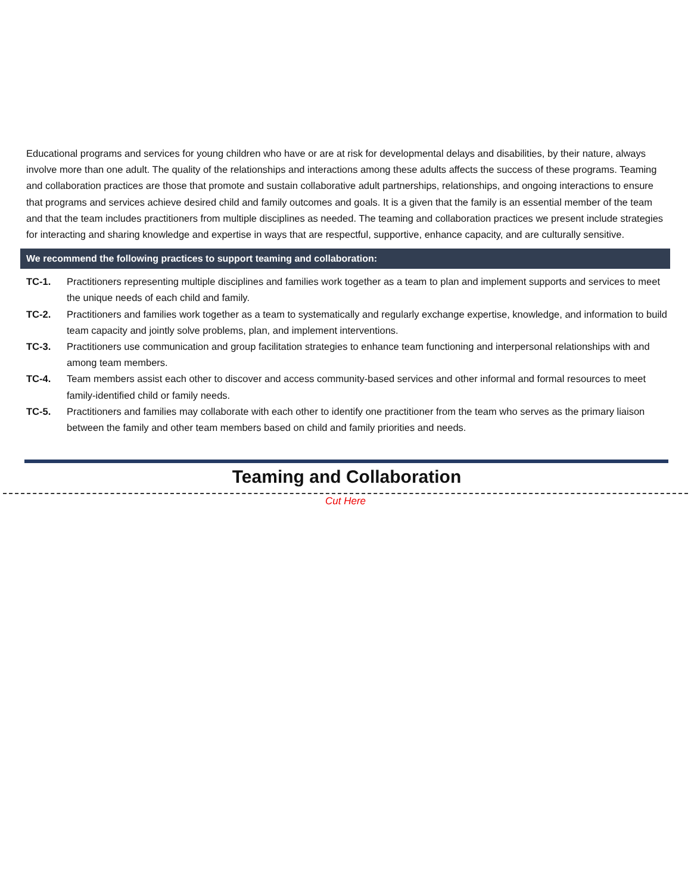Educational programs and services for young children who have or are at risk for developmental delays and disabilities, by their nature, always involve more than one adult. The quality of the relationships and interactions among these adults affects the success of these programs. Teaming and collaboration practices are those that promote and sustain collaborative adult partnerships, relationships, and ongoing interactions to ensure that programs and services achieve desired child and family outcomes and goals. It is a given that the family is an essential member of the team and that the team includes practitioners from multiple disciplines as needed. The teaming and collaboration practices we present include strategies for interacting and sharing knowledge and expertise in ways that are respectful, supportive, enhance capacity, and are culturally sensitive.
We recommend the following practices to support teaming and collaboration:
TC-1. Practitioners representing multiple disciplines and families work together as a team to plan and implement supports and services to meet the unique needs of each child and family.
TC-2. Practitioners and families work together as a team to systematically and regularly exchange expertise, knowledge, and information to build team capacity and jointly solve problems, plan, and implement interventions.
TC-3. Practitioners use communication and group facilitation strategies to enhance team functioning and interpersonal relationships with and among team members.
TC-4. Team members assist each other to discover and access community-based services and other informal and formal resources to meet family-identified child or family needs.
TC-5. Practitioners and families may collaborate with each other to identify one practitioner from the team who serves as the primary liaison between the family and other team members based on child and family priorities and needs.
Teaming and Collaboration
Cut Here